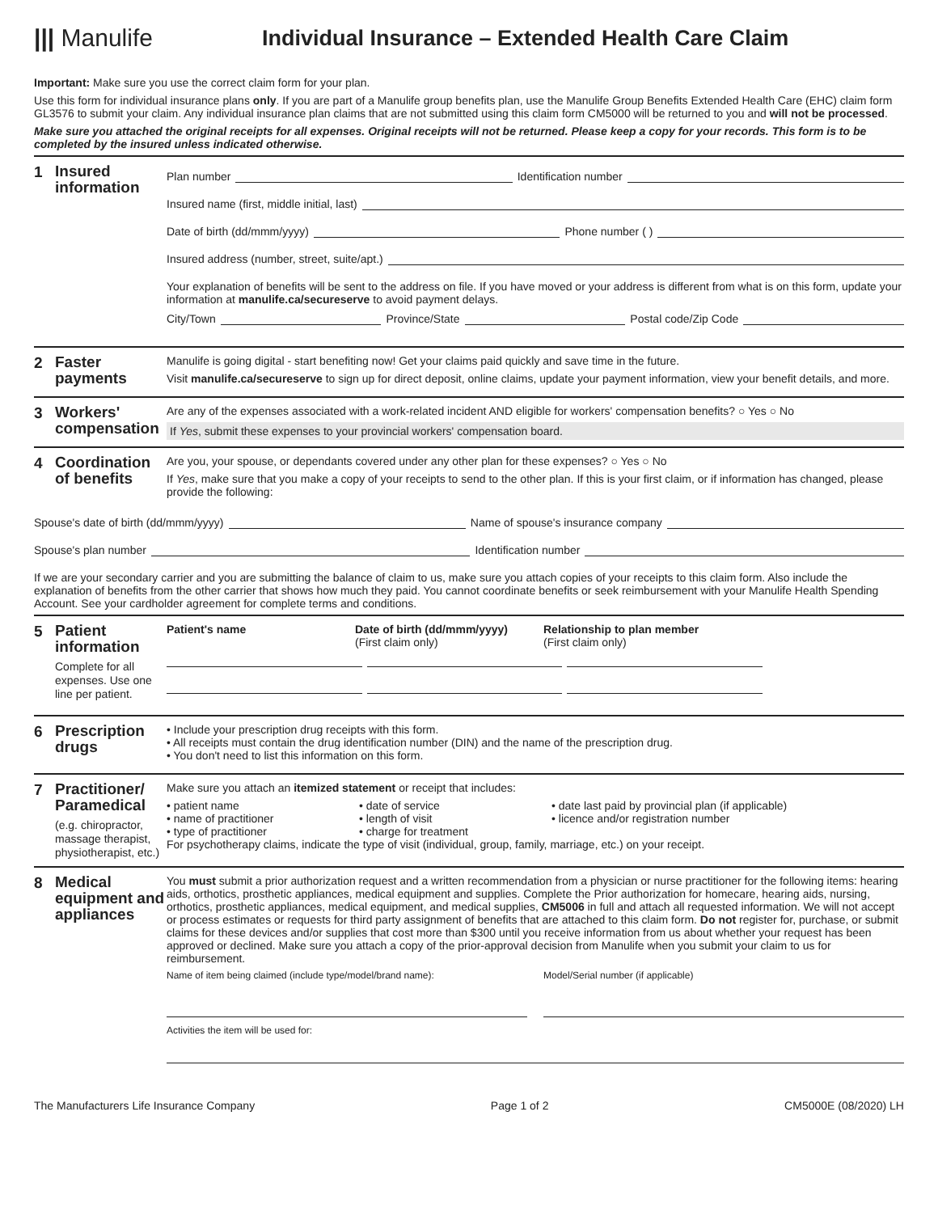||| Manulife
Individual Insurance – Extended Health Care Claim
Important: Make sure you use the correct claim form for your plan.
Use this form for individual insurance plans only. If you are part of a Manulife group benefits plan, use the Manulife Group Benefits Extended Health Care (EHC) claim form GL3576 to submit your claim. Any individual insurance plan claims that are not submitted using this claim form CM5000 will be returned to you and will not be processed.
Make sure you attached the original receipts for all expenses. Original receipts will not be returned. Please keep a copy for your records. This form is to be completed by the insured unless indicated otherwise.
1
Insured information
Plan number Identification number
Insured name (first, middle initial, last)
Date of birth (dd/mmm/yyyy) Phone number ( )
Insured address (number, street, suite/apt.)
Your explanation of benefits will be sent to the address on file. If you have moved or your address is different from what is on this form, update your information at manulife.ca/secureserve to avoid payment delays.
City/Town Province/State Postal code/Zip Code
2
Faster payments
Manulife is going digital - start benefiting now! Get your claims paid quickly and save time in the future.
Visit manulife.ca/secureserve to sign up for direct deposit, online claims, update your payment information, view your benefit details, and more.
3
Workers' compensation
Are any of the expenses associated with a work-related incident AND eligible for workers' compensation benefits? ○ Yes ○ No
If Yes, submit these expenses to your provincial workers' compensation board.
4
Coordination of benefits
Are you, your spouse, or dependants covered under any other plan for these expenses? ○ Yes ○ No
If Yes, make sure that you make a copy of your receipts to send to the other plan. If this is your first claim, or if information has changed, please provide the following:
Spouse's date of birth (dd/mmm/yyyy) Name of spouse's insurance company
Spouse's plan number Identification number
If we are your secondary carrier and you are submitting the balance of claim to us, make sure you attach copies of your receipts to this claim form. Also include the explanation of benefits from the other carrier that shows how much they paid. You cannot coordinate benefits or seek reimbursement with your Manulife Health Spending Account. See your cardholder agreement for complete terms and conditions.
5
Patient information
Complete for all expenses. Use one line per patient.
Patient's name Date of birth (dd/mmm/yyyy)
(First claim only)
Relationship to plan member
(First claim only)
6
Prescription drugs
• Include your prescription drug receipts with this form.
• All receipts must contain the drug identification number (DIN) and the name of the prescription drug.
• You don't need to list this information on this form.
7
Practitioner/ Paramedical
(e.g. chiropractor, massage therapist, physiotherapist, etc.)
Make sure you attach an itemized statement or receipt that includes:
• patient name
• name of practitioner
• type of practitioner
• date of service
• length of visit
• charge for treatment
• date last paid by provincial plan (if applicable)
• licence and/or registration number
For psychotherapy claims, indicate the type of visit (individual, group, family, marriage, etc.) on your receipt.
8
Medical equipment and appliances
You must submit a prior authorization request and a written recommendation from a physician or nurse practitioner for the following items: hearing aids, orthotics, prosthetic appliances, medical equipment and supplies. Complete the Prior authorization for homecare, hearing aids, nursing, orthotics, prosthetic appliances, medical equipment, and medical supplies, CM5006 in full and attach all requested information. We will not accept or process estimates or requests for third party assignment of benefits that are attached to this claim form. Do not register for, purchase, or submit claims for these devices and/or supplies that cost more than $300 until you receive information from us about whether your request has been approved or declined. Make sure you attach a copy of the prior-approval decision from Manulife when you submit your claim to us for reimbursement.
Name of item being claimed (include type/model/brand name):
Model/Serial number (if applicable)
Activities the item will be used for:
The Manufacturers Life Insurance Company Page 1 of 2 CM5000E (08/2020) LH